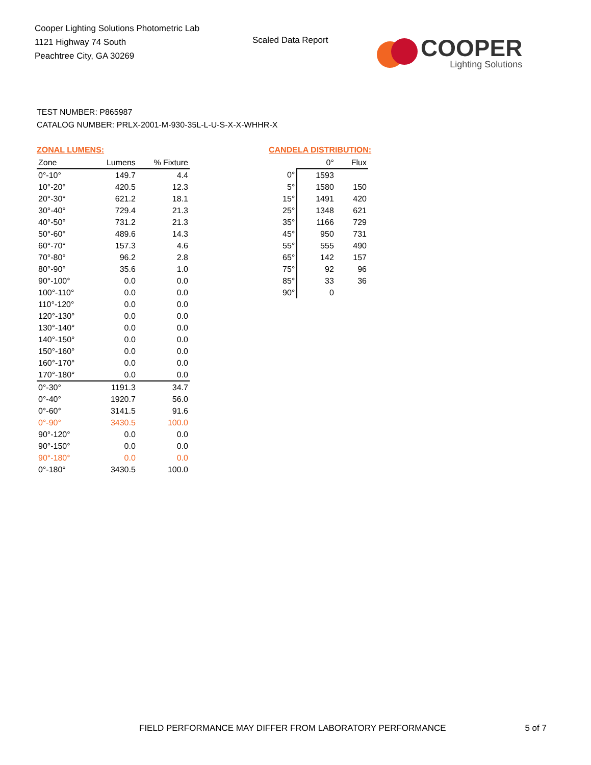Cooper Lighting Solutions Photometric Lab
1121 Highway 74 South
Peachtree City, GA 30269
Scaled Data Report
COOPER
Lighting Solutions
TEST NUMBER: P865987
CATALOG NUMBER: PRLX-2001-M-930-35L-L-U-S-X-X-WHHR-X
ZONAL LUMENS:
| Zone | Lumens | % Fixture |
| --- | --- | --- |
| 0°-10° | 149.7 | 4.4 |
| 10°-20° | 420.5 | 12.3 |
| 20°-30° | 621.2 | 18.1 |
| 30°-40° | 729.4 | 21.3 |
| 40°-50° | 731.2 | 21.3 |
| 50°-60° | 489.6 | 14.3 |
| 60°-70° | 157.3 | 4.6 |
| 70°-80° | 96.2 | 2.8 |
| 80°-90° | 35.6 | 1.0 |
| 90°-100° | 0.0 | 0.0 |
| 100°-110° | 0.0 | 0.0 |
| 110°-120° | 0.0 | 0.0 |
| 120°-130° | 0.0 | 0.0 |
| 130°-140° | 0.0 | 0.0 |
| 140°-150° | 0.0 | 0.0 |
| 150°-160° | 0.0 | 0.0 |
| 160°-170° | 0.0 | 0.0 |
| 170°-180° | 0.0 | 0.0 |
| 0°-30° | 1191.3 | 34.7 |
| 0°-40° | 1920.7 | 56.0 |
| 0°-60° | 3141.5 | 91.6 |
| 0°-90° | 3430.5 | 100.0 |
| 90°-120° | 0.0 | 0.0 |
| 90°-150° | 0.0 | 0.0 |
| 90°-180° | 0.0 | 0.0 |
| 0°-180° | 3430.5 | 100.0 |
CANDELA DISTRIBUTION:
| | 0° | Flux |
| --- | --- | --- |
| 0° | 1593 | |
| 5° | 1580 | 150 |
| 15° | 1491 | 420 |
| 25° | 1348 | 621 |
| 35° | 1166 | 729 |
| 45° | 950 | 731 |
| 55° | 555 | 490 |
| 65° | 142 | 157 |
| 75° | 92 | 96 |
| 85° | 33 | 36 |
| 90° | 0 | |
FIELD PERFORMANCE MAY DIFFER FROM LABORATORY PERFORMANCE 5 of 7